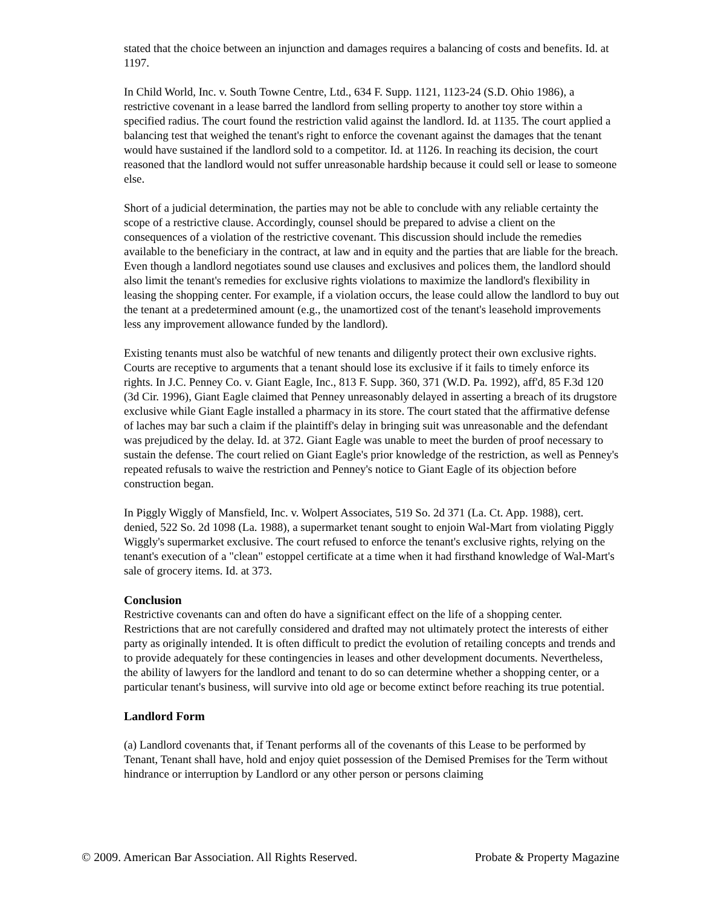stated that the choice between an injunction and damages requires a balancing of costs and benefits. Id. at 1197.
In Child World, Inc. v. South Towne Centre, Ltd., 634 F. Supp. 1121, 1123-24 (S.D. Ohio 1986), a restrictive covenant in a lease barred the landlord from selling property to another toy store within a specified radius. The court found the restriction valid against the landlord. Id. at 1135. The court applied a balancing test that weighed the tenant's right to enforce the covenant against the damages that the tenant would have sustained if the landlord sold to a competitor. Id. at 1126. In reaching its decision, the court reasoned that the landlord would not suffer unreasonable hardship because it could sell or lease to someone else.
Short of a judicial determination, the parties may not be able to conclude with any reliable certainty the scope of a restrictive clause. Accordingly, counsel should be prepared to advise a client on the consequences of a violation of the restrictive covenant. This discussion should include the remedies available to the beneficiary in the contract, at law and in equity and the parties that are liable for the breach. Even though a landlord negotiates sound use clauses and exclusives and polices them, the landlord should also limit the tenant's remedies for exclusive rights violations to maximize the landlord's flexibility in leasing the shopping center. For example, if a violation occurs, the lease could allow the landlord to buy out the tenant at a predetermined amount (e.g., the unamortized cost of the tenant's leasehold improvements less any improvement allowance funded by the landlord).
Existing tenants must also be watchful of new tenants and diligently protect their own exclusive rights. Courts are receptive to arguments that a tenant should lose its exclusive if it fails to timely enforce its rights. In J.C. Penney Co. v. Giant Eagle, Inc., 813 F. Supp. 360, 371 (W.D. Pa. 1992), aff'd, 85 F.3d 120 (3d Cir. 1996), Giant Eagle claimed that Penney unreasonably delayed in asserting a breach of its drugstore exclusive while Giant Eagle installed a pharmacy in its store. The court stated that the affirmative defense of laches may bar such a claim if the plaintiff's delay in bringing suit was unreasonable and the defendant was prejudiced by the delay. Id. at 372. Giant Eagle was unable to meet the burden of proof necessary to sustain the defense. The court relied on Giant Eagle's prior knowledge of the restriction, as well as Penney's repeated refusals to waive the restriction and Penney's notice to Giant Eagle of its objection before construction began.
In Piggly Wiggly of Mansfield, Inc. v. Wolpert Associates, 519 So. 2d 371 (La. Ct. App. 1988), cert. denied, 522 So. 2d 1098 (La. 1988), a supermarket tenant sought to enjoin Wal-Mart from violating Piggly Wiggly's supermarket exclusive. The court refused to enforce the tenant's exclusive rights, relying on the tenant's execution of a "clean" estoppel certificate at a time when it had firsthand knowledge of Wal-Mart's sale of grocery items. Id. at 373.
Conclusion
Restrictive covenants can and often do have a significant effect on the life of a shopping center. Restrictions that are not carefully considered and drafted may not ultimately protect the interests of either party as originally intended. It is often difficult to predict the evolution of retailing concepts and trends and to provide adequately for these contingencies in leases and other development documents. Nevertheless, the ability of lawyers for the landlord and tenant to do so can determine whether a shopping center, or a particular tenant's business, will survive into old age or become extinct before reaching its true potential.
Landlord Form
(a) Landlord covenants that, if Tenant performs all of the covenants of this Lease to be performed by Tenant, Tenant shall have, hold and enjoy quiet possession of the Demised Premises for the Term without hindrance or interruption by Landlord or any other person or persons claiming
© 2009. American Bar Association. All Rights Reserved. Probate & Property Magazine